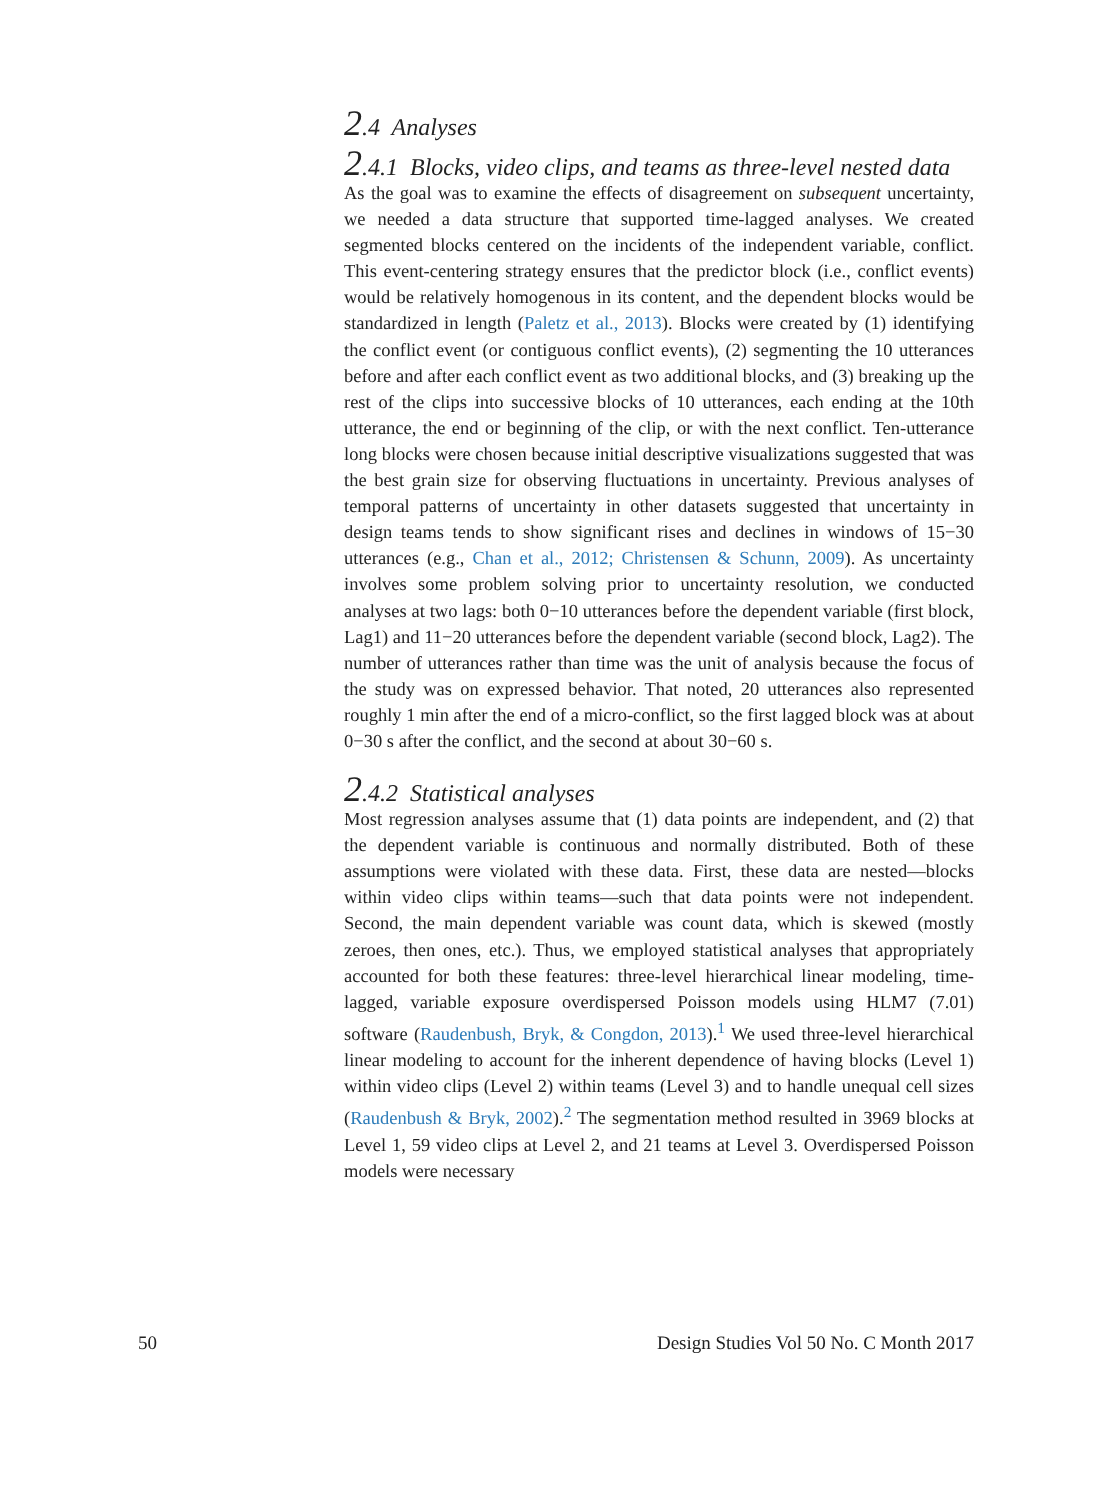2.4 Analyses
2.4.1 Blocks, video clips, and teams as three-level nested data
As the goal was to examine the effects of disagreement on subsequent uncertainty, we needed a data structure that supported time-lagged analyses. We created segmented blocks centered on the incidents of the independent variable, conflict. This event-centering strategy ensures that the predictor block (i.e., conflict events) would be relatively homogenous in its content, and the dependent blocks would be standardized in length (Paletz et al., 2013). Blocks were created by (1) identifying the conflict event (or contiguous conflict events), (2) segmenting the 10 utterances before and after each conflict event as two additional blocks, and (3) breaking up the rest of the clips into successive blocks of 10 utterances, each ending at the 10th utterance, the end or beginning of the clip, or with the next conflict. Ten-utterance long blocks were chosen because initial descriptive visualizations suggested that was the best grain size for observing fluctuations in uncertainty. Previous analyses of temporal patterns of uncertainty in other datasets suggested that uncertainty in design teams tends to show significant rises and declines in windows of 15−30 utterances (e.g., Chan et al., 2012; Christensen & Schunn, 2009). As uncertainty involves some problem solving prior to uncertainty resolution, we conducted analyses at two lags: both 0−10 utterances before the dependent variable (first block, Lag1) and 11−20 utterances before the dependent variable (second block, Lag2). The number of utterances rather than time was the unit of analysis because the focus of the study was on expressed behavior. That noted, 20 utterances also represented roughly 1 min after the end of a micro-conflict, so the first lagged block was at about 0−30 s after the conflict, and the second at about 30−60 s.
2.4.2 Statistical analyses
Most regression analyses assume that (1) data points are independent, and (2) that the dependent variable is continuous and normally distributed. Both of these assumptions were violated with these data. First, these data are nested—blocks within video clips within teams—such that data points were not independent. Second, the main dependent variable was count data, which is skewed (mostly zeroes, then ones, etc.). Thus, we employed statistical analyses that appropriately accounted for both these features: three-level hierarchical linear modeling, time-lagged, variable exposure overdispersed Poisson models using HLM7 (7.01) software (Raudenbush, Bryk, & Congdon, 2013).<sup>1</sup> We used three-level hierarchical linear modeling to account for the inherent dependence of having blocks (Level 1) within video clips (Level 2) within teams (Level 3) and to handle unequal cell sizes (Raudenbush & Bryk, 2002).<sup>2</sup> The segmentation method resulted in 3969 blocks at Level 1, 59 video clips at Level 2, and 21 teams at Level 3. Overdispersed Poisson models were necessary
50 Design Studies Vol 50 No. C Month 2017